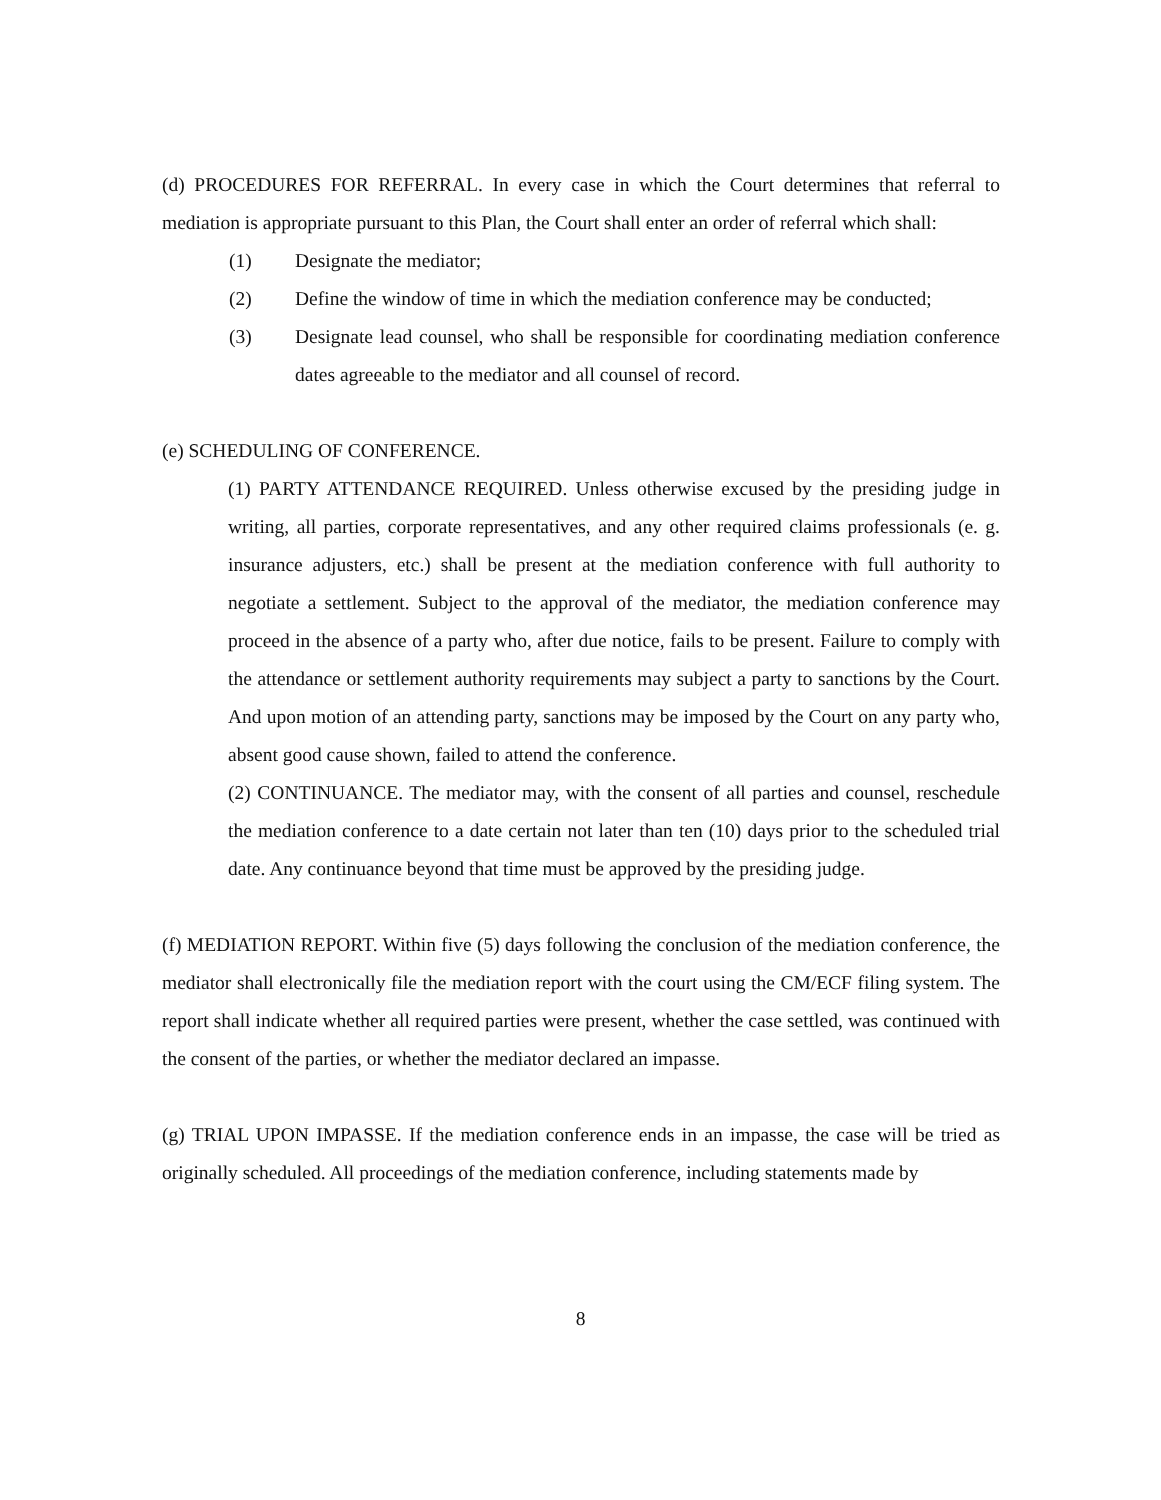(d) PROCEDURES FOR REFERRAL. In every case in which the Court determines that referral to mediation is appropriate pursuant to this Plan, the Court shall enter an order of referral which shall:
(1) Designate the mediator;
(2) Define the window of time in which the mediation conference may be conducted;
(3) Designate lead counsel, who shall be responsible for coordinating mediation conference dates agreeable to the mediator and all counsel of record.
(e) SCHEDULING OF CONFERENCE.
(1) PARTY ATTENDANCE REQUIRED. Unless otherwise excused by the presiding judge in writing, all parties, corporate representatives, and any other required claims professionals (e. g. insurance adjusters, etc.) shall be present at the mediation conference with full authority to negotiate a settlement. Subject to the approval of the mediator, the mediation conference may proceed in the absence of a party who, after due notice, fails to be present. Failure to comply with the attendance or settlement authority requirements may subject a party to sanctions by the Court. And upon motion of an attending party, sanctions may be imposed by the Court on any party who, absent good cause shown, failed to attend the conference.
(2) CONTINUANCE. The mediator may, with the consent of all parties and counsel, reschedule the mediation conference to a date certain not later than ten (10) days prior to the scheduled trial date. Any continuance beyond that time must be approved by the presiding judge.
(f) MEDIATION REPORT. Within five (5) days following the conclusion of the mediation conference, the mediator shall electronically file the mediation report with the court using the CM/ECF filing system. The report shall indicate whether all required parties were present, whether the case settled, was continued with the consent of the parties, or whether the mediator declared an impasse.
(g) TRIAL UPON IMPASSE. If the mediation conference ends in an impasse, the case will be tried as originally scheduled. All proceedings of the mediation conference, including statements made by
8